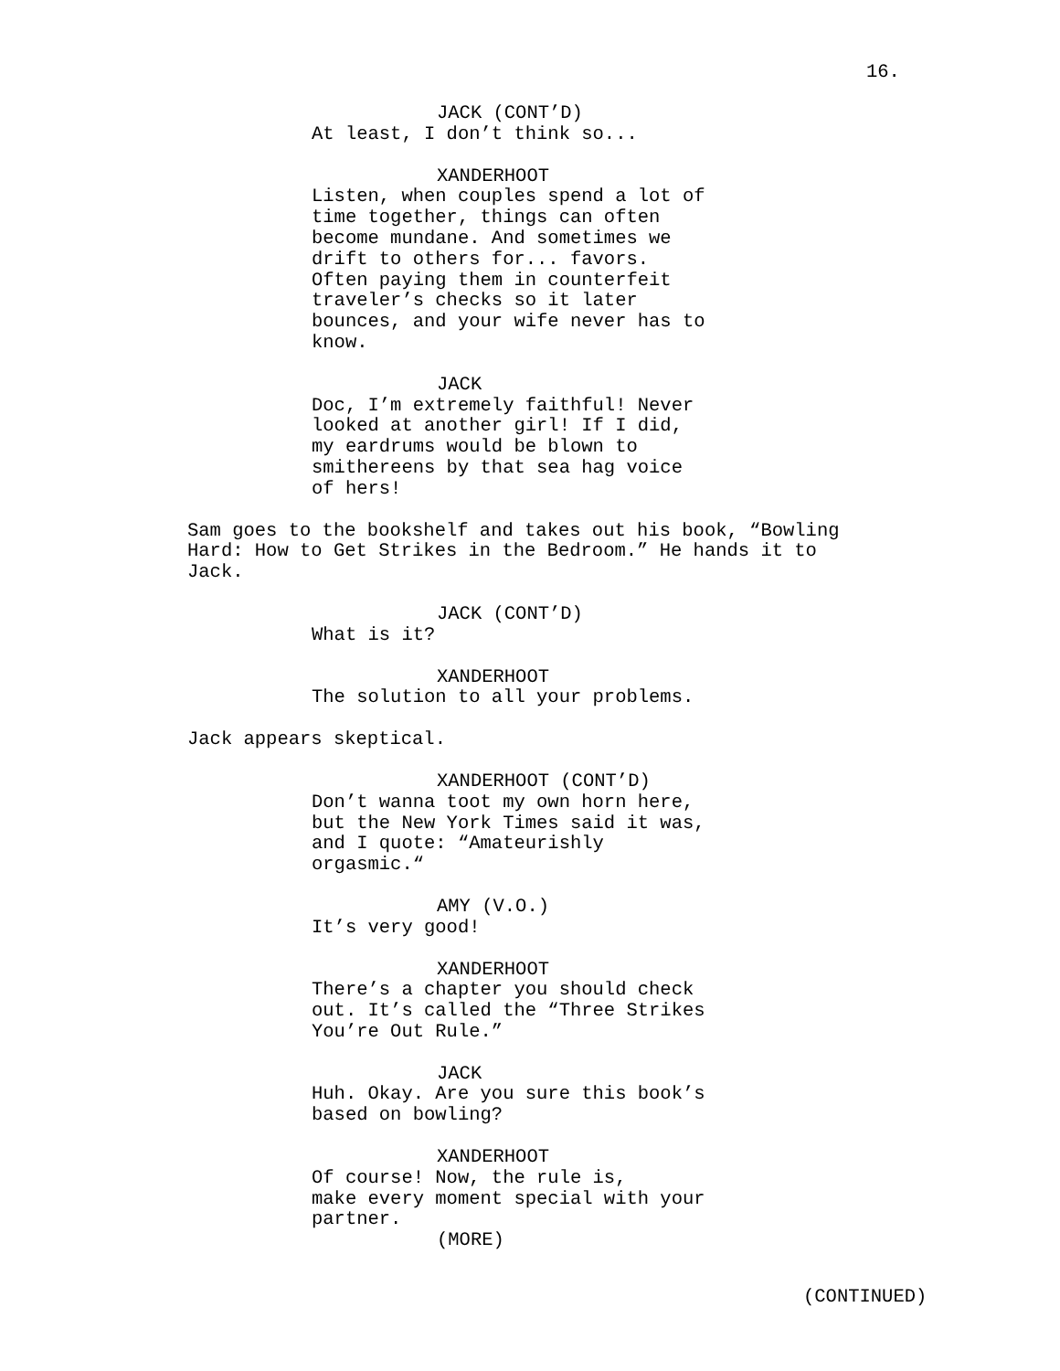16.
JACK (CONT’D)
At least, I don’t think so...
XANDERHOOT
Listen, when couples spend a lot of
time together, things can often
become mundane. And sometimes we
drift to others for... favors.
Often paying them in counterfeit
traveler’s checks so it later
bounces, and your wife never has to
know.
JACK
Doc, I’m extremely faithful! Never
looked at another girl! If I did,
my eardrums would be blown to
smithereens by that sea hag voice
of hers!
Sam goes to the bookshelf and takes out his book, “Bowling
Hard: How to Get Strikes in the Bedroom.” He hands it to
Jack.
JACK (CONT’D)
What is it?
XANDERHOOT
The solution to all your problems.
Jack appears skeptical.
XANDERHOOT (CONT’D)
Don’t wanna toot my own horn here,
but the New York Times said it was,
and I quote: “Amateurishly
orgasmic.“
AMY (V.O.)
It’s very good!
XANDERHOOT
There’s a chapter you should check
out. It’s called the “Three Strikes
You’re Out Rule.”
JACK
Huh. Okay. Are you sure this book’s
based on bowling?
XANDERHOOT
Of course! Now, the rule is,
make every moment special with your
partner.
(MORE)
(CONTINUED)